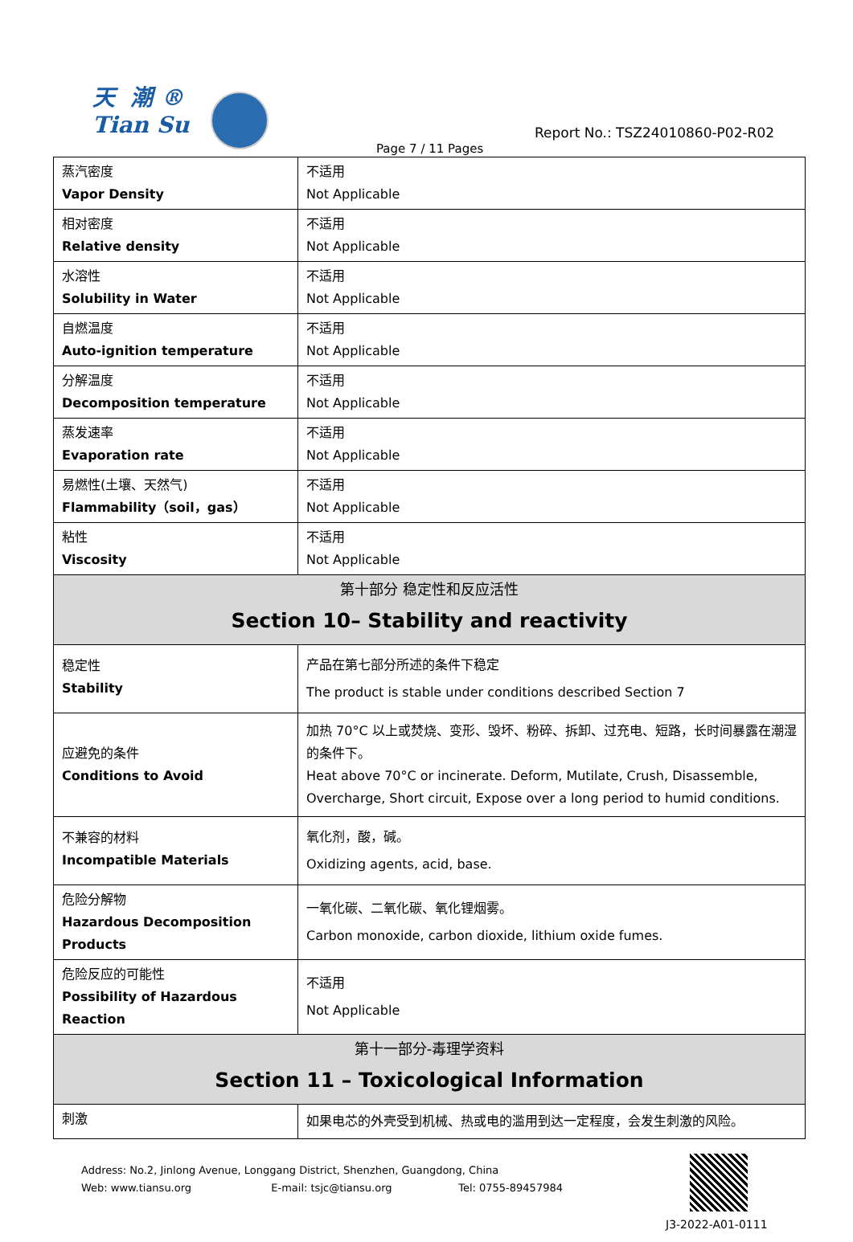天 潮 ®
Tian Su
Report No.: TSZ24010860-P02-R02
Page 7 / 11 Pages
| 蒸汽密度 Vapor Density | 不适用 Not Applicable |
| 相对密度 Relative density | 不适用 Not Applicable |
| 水溶性 Solubility in Water | 不适用 Not Applicable |
| 自燃温度 Auto-ignition temperature | 不适用 Not Applicable |
| 分解温度 Decomposition temperature | 不适用 Not Applicable |
| 蒸发速率 Evaporation rate | 不适用 Not Applicable |
| 易燃性(土壤、天然气) Flammability（soil，gas） | 不适用 Not Applicable |
| 粘性 Viscosity | 不适用 Not Applicable |
| 第十部分 稳定性和反应活性 Section 10– Stability and reactivity | |
| 稳定性 Stability | 产品在第七部分所述的条件下稳定 The product is stable under conditions described Section 7 |
| 应避免的条件 Conditions to Avoid | 加热 70°C 以上或焚烧、变形、毁坏、粉碎、拆卸、过充电、短路，长时间暴露在潮湿的条件下。 Heat above 70°C or incinerate. Deform, Mutilate, Crush, Disassemble, Overcharge, Short circuit, Expose over a long period to humid conditions. |
| 不兼容的材料 Incompatible Materials | 氧化剂，酸，碱。 Oxidizing agents, acid, base. |
| 危险分解物 Hazardous Decomposition Products | 一氧化碳、二氧化碳、氧化锂烟雾。 Carbon monoxide, carbon dioxide, lithium oxide fumes. |
| 危险反应的可能性 Possibility of Hazardous Reaction | 不适用 Not Applicable |
| 第十一部分-毒理学资料 Section 11 – Toxicological Information | |
| 刺激 | 如果电芯的外壳受到机械、热或电的滥用到达一定程度，会发生刺激的风险。 |
Address: No.2, Jinlong Avenue, Longgang District, Shenzhen, Guangdong, China
Web: www.tiansu.org E-mail: tsjc@tiansu.org Tel: 0755-89457984
J3-2022-A01-0111